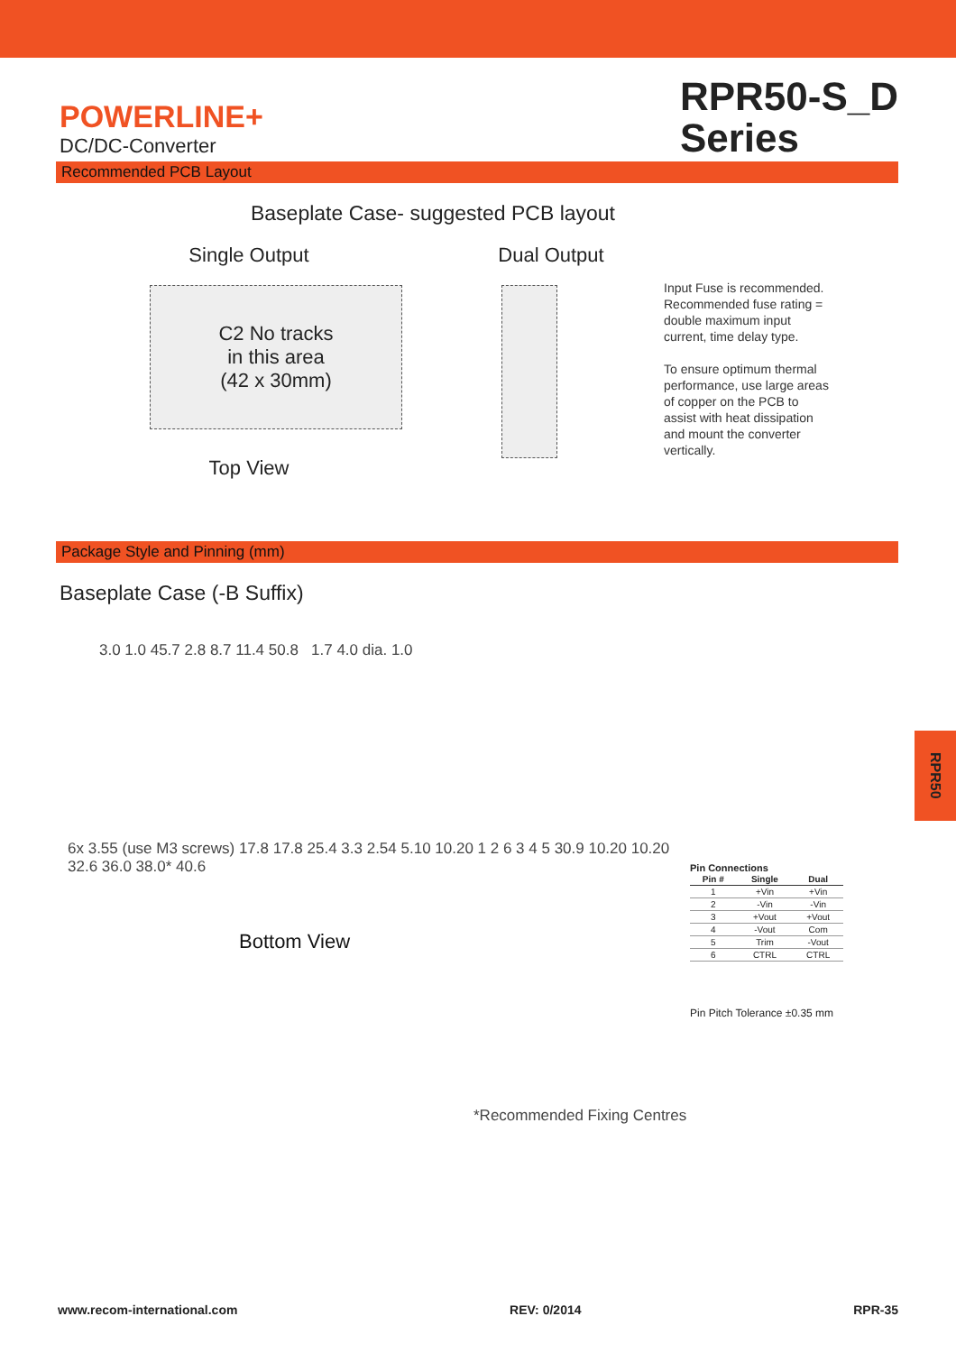POWERLINE+
DC/DC-Converter
RPR50-S_D
Series
Recommended PCB Layout
Baseplate Case- suggested PCB layout
Single Output
C2 No tracks
in this area
(42 x 30mm)
Top View
Dual Output
Input Fuse is recommended. Recommended fuse rating = double maximum input current, time delay type.
To ensure optimum thermal performance, use large areas of copper on the PCB to assist with heat dissipation and mount the converter vertically.
Package Style and Pinning (mm)
Baseplate Case (-B Suffix)
3.0 1.0 45.7 2.8 8.7 11.4 50.8 1.7 4.0 dia. 1.0
6x 3.55 (use M3 screws) 17.8 17.8 25.4 3.3 2.54 5.10 10.20 1 2 6 3 4 5 30.9 10.20 10.20 32.6 36.0 38.0* 40.6
Bottom View
*Recommended Fixing Centres
Pin Connections
| Pin # | Single | Dual |
| --- | --- | --- |
| 1 | +Vin | +Vin |
| 2 | -Vin | -Vin |
| 3 | +Vout | +Vout |
| 4 | -Vout | Com |
| 5 | Trim | -Vout |
| 6 | CTRL | CTRL |
Pin Pitch Tolerance ±0.35 mm
RPR50
www.recom-international.com REV: 0/2014 RPR-35